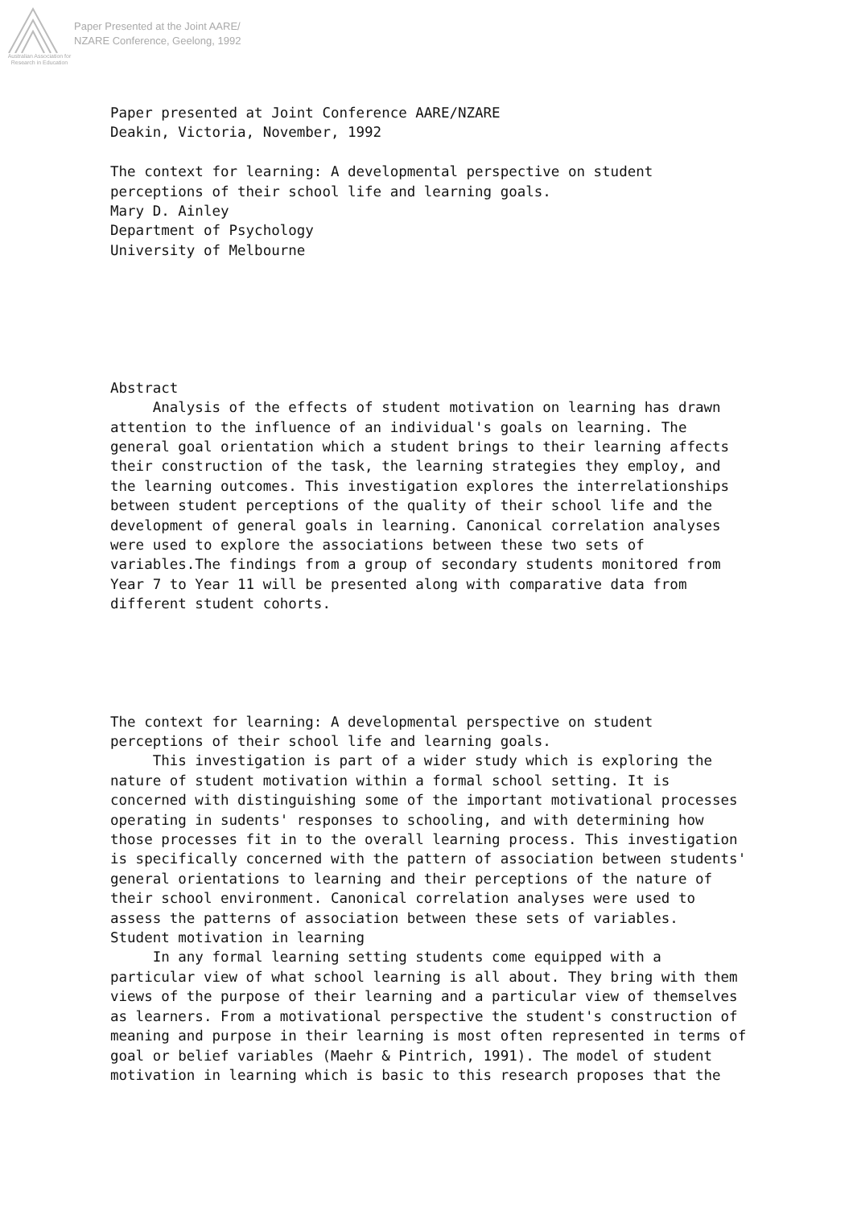Australian Association for Research in Education
Paper Presented at the Joint AARE/
NZARE Conference, Geelong, 1992
Paper presented at Joint Conference AARE/NZARE Deakin, Victoria, November, 1992 The context for learning: A developmental perspective on student perceptions of their school life and learning goals. Mary D. Ainley Department of Psychology University of Melbourne Abstract Analysis of the effects of student motivation on learning has drawn attention to the influence of an individual's goals on learning. The general goal orientation which a student brings to their learning affects their construction of the task, the learning strategies they employ, and the learning outcomes. This investigation explores the interrelationships between student perceptions of the quality of their school life and the development of general goals in learning. Canonical correlation analyses were used to explore the associations between these two sets of variables.The findings from a group of secondary students monitored from Year 7 to Year 11 will be presented along with comparative data from different student cohorts. The context for learning: A developmental perspective on student perceptions of their school life and learning goals. This investigation is part of a wider study which is exploring the nature of student motivation within a formal school setting. It is concerned with distinguishing some of the important motivational processes operating in sudents' responses to schooling, and with determining how those processes fit in to the overall learning process. This investigation is specifically concerned with the pattern of association between students' general orientations to learning and their perceptions of the nature of their school environment. Canonical correlation analyses were used to assess the patterns of association between these sets of variables. Student motivation in learning In any formal learning setting students come equipped with a particular view of what school learning is all about. They bring with them views of the purpose of their learning and a particular view of themselves as learners. From a motivational perspective the student's construction of meaning and purpose in their learning is most often represented in terms of goal or belief variables (Maehr & Pintrich, 1991). The model of student motivation in learning which is basic to this research proposes that the